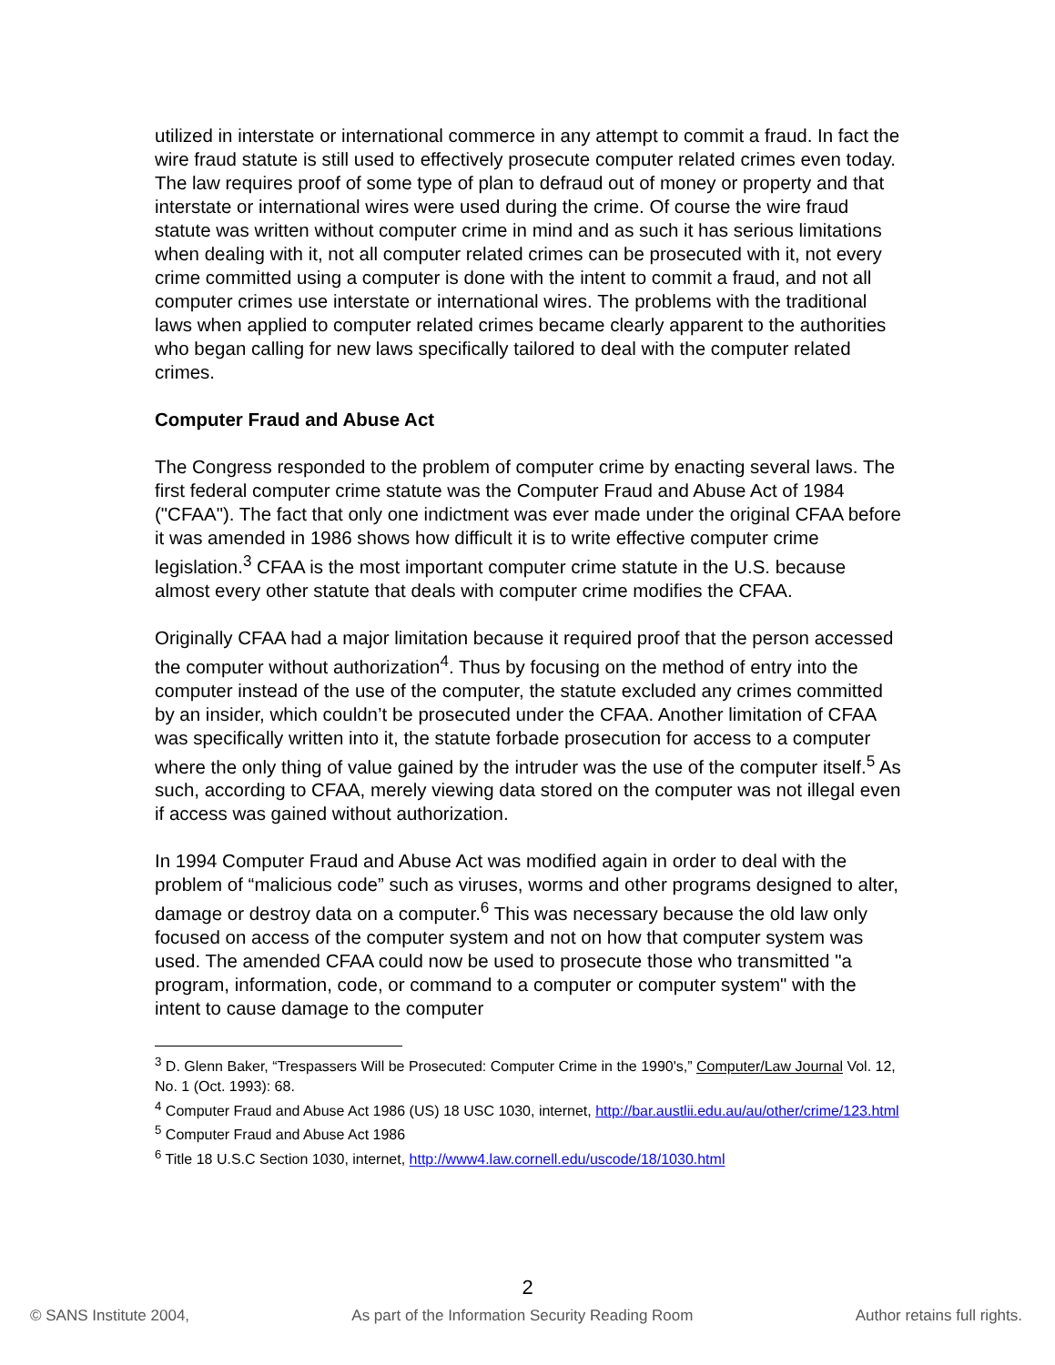utilized in interstate or international commerce in any attempt to commit a fraud. In fact the wire fraud statute is still used to effectively prosecute computer related crimes even today. The law requires proof of some type of plan to defraud out of money or property and that interstate or international wires were used during the crime. Of course the wire fraud statute was written without computer crime in mind and as such it has serious limitations when dealing with it, not all computer related crimes can be prosecuted with it, not every crime committed using a computer is done with the intent to commit a fraud, and not all computer crimes use interstate or international wires. The problems with the traditional laws when applied to computer related crimes became clearly apparent to the authorities who began calling for new laws specifically tailored to deal with the computer related crimes.
Computer Fraud and Abuse Act
The Congress responded to the problem of computer crime by enacting several laws. The first federal computer crime statute was the Computer Fraud and Abuse Act of 1984 ("CFAA"). The fact that only one indictment was ever made under the original CFAA before it was amended in 1986 shows how difficult it is to write effective computer crime legislation.<sup>3</sup> CFAA is the most important computer crime statute in the U.S. because almost every other statute that deals with computer crime modifies the CFAA.
Originally CFAA had a major limitation because it required proof that the person accessed the computer without authorization<sup>4</sup>. Thus by focusing on the method of entry into the computer instead of the use of the computer, the statute excluded any crimes committed by an insider, which couldn’t be prosecuted under the CFAA. Another limitation of CFAA was specifically written into it, the statute forbade prosecution for access to a computer where the only thing of value gained by the intruder was the use of the computer itself.<sup>5</sup> As such, according to CFAA, merely viewing data stored on the computer was not illegal even if access was gained without authorization.
In 1994 Computer Fraud and Abuse Act was modified again in order to deal with the problem of “malicious code” such as viruses, worms and other programs designed to alter, damage or destroy data on a computer.<sup>6</sup> This was necessary because the old law only focused on access of the computer system and not on how that computer system was used. The amended CFAA could now be used to prosecute those who transmitted "a program, information, code, or command to a computer or computer system" with the intent to cause damage to the computer
<sup>3</sup> D. Glenn Baker, “Trespassers Will be Prosecuted: Computer Crime in the 1990's,” Computer/Law Journal Vol. 12, No. 1 (Oct. 1993): 68.
<sup>4</sup> Computer Fraud and Abuse Act 1986 (US) 18 USC 1030, internet, http://bar.austlii.edu.au/au/other/crime/123.html
<sup>5</sup> Computer Fraud and Abuse Act 1986
<sup>6</sup> Title 18 U.S.C Section 1030, internet, http://www4.law.cornell.edu/uscode/18/1030.html
2
© SANS Institute 2004, As part of the Information Security Reading Room Author retains full rights.